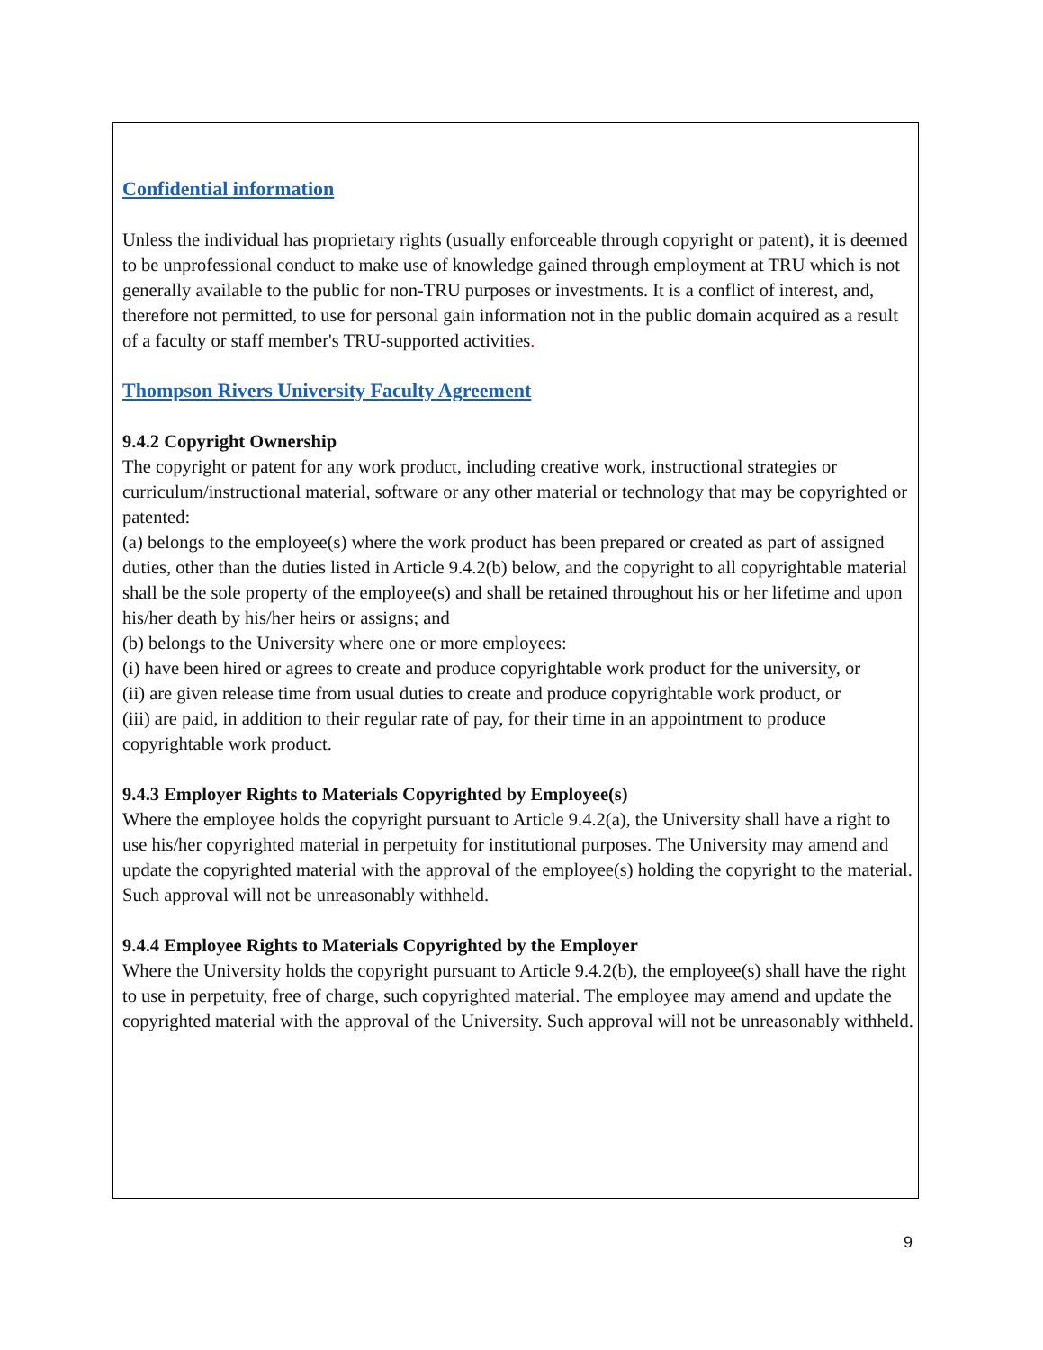Confidential information
Unless the individual has proprietary rights (usually enforceable through copyright or patent), it is deemed to be unprofessional conduct to make use of knowledge gained through employment at TRU which is not generally available to the public for non-TRU purposes or investments. It is a conflict of interest, and, therefore not permitted, to use for personal gain information not in the public domain acquired as a result of a faculty or staff member's TRU-supported activities.
Thompson Rivers University Faculty Agreement
9.4.2 Copyright Ownership
The copyright or patent for any work product, including creative work, instructional strategies or curriculum/instructional material, software or any other material or technology that may be copyrighted or patented:
(a) belongs to the employee(s) where the work product has been prepared or created as part of assigned duties, other than the duties listed in Article 9.4.2(b) below, and the copyright to all copyrightable material shall be the sole property of the employee(s) and shall be retained throughout his or her lifetime and upon his/her death by his/her heirs or assigns; and
(b) belongs to the University where one or more employees:
(i) have been hired or agrees to create and produce copyrightable work product for the university, or
(ii) are given release time from usual duties to create and produce copyrightable work product, or
(iii) are paid, in addition to their regular rate of pay, for their time in an appointment to produce copyrightable work product.
9.4.3 Employer Rights to Materials Copyrighted by Employee(s)
Where the employee holds the copyright pursuant to Article 9.4.2(a), the University shall have a right to use his/her copyrighted material in perpetuity for institutional purposes. The University may amend and update the copyrighted material with the approval of the employee(s) holding the copyright to the material. Such approval will not be unreasonably withheld.
9.4.4 Employee Rights to Materials Copyrighted by the Employer
Where the University holds the copyright pursuant to Article 9.4.2(b), the employee(s) shall have the right to use in perpetuity, free of charge, such copyrighted material. The employee may amend and update the copyrighted material with the approval of the University. Such approval will not be unreasonably withheld.
9